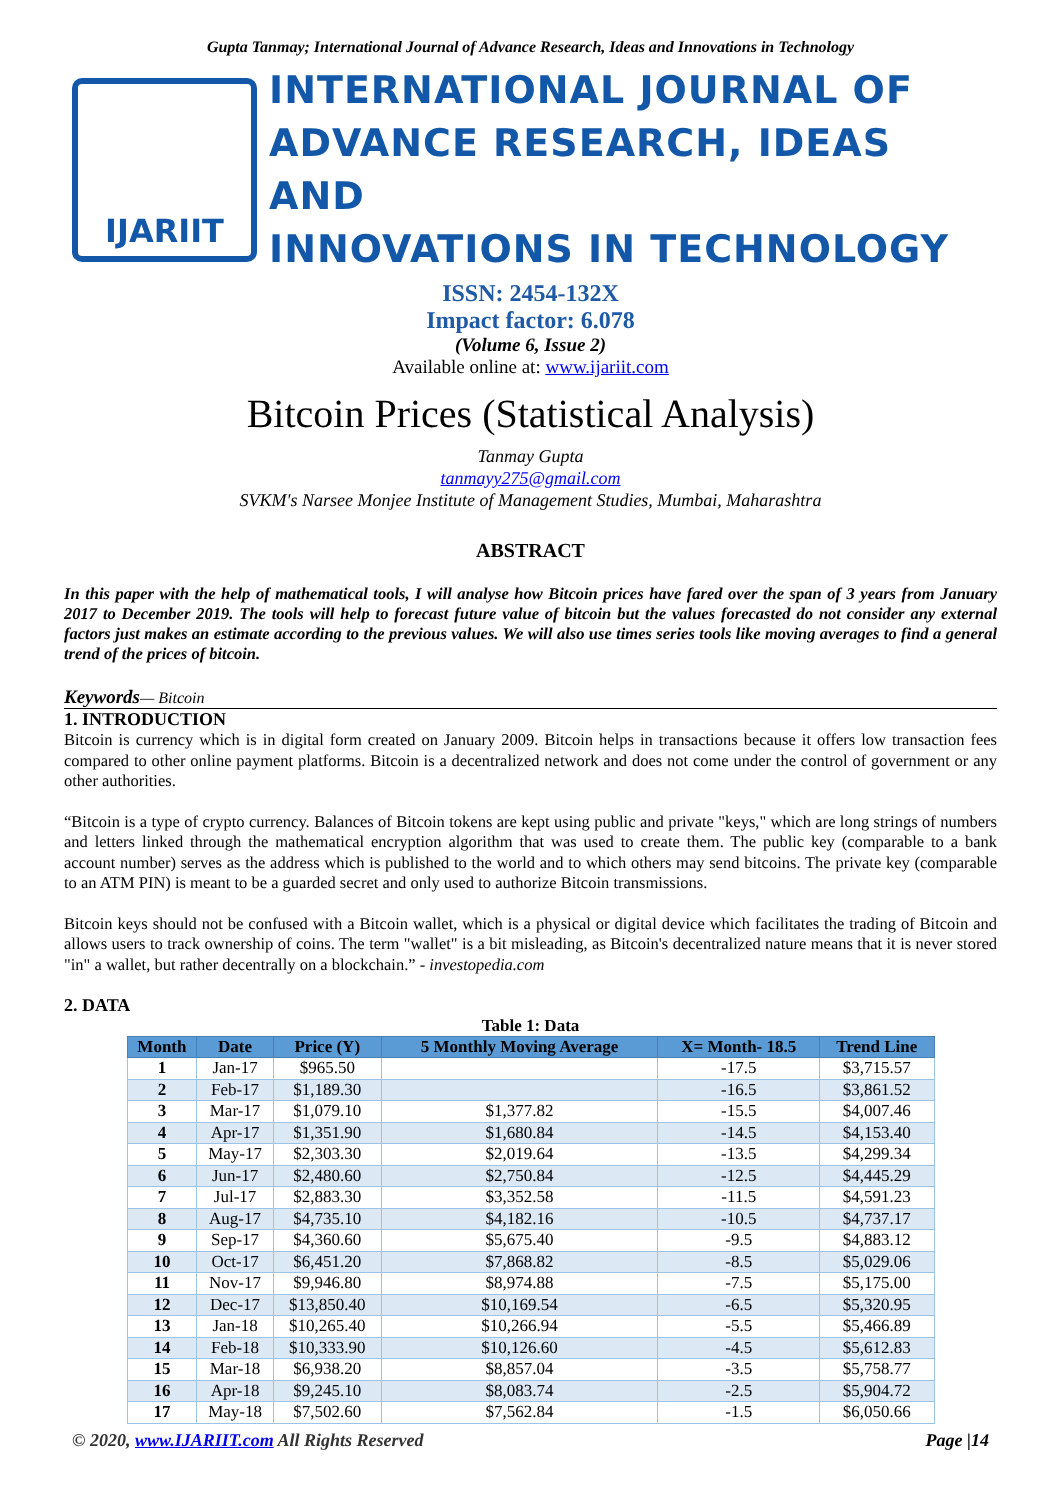Gupta Tanmay; International Journal of Advance Research, Ideas and Innovations in Technology
IJARIIT
INTERNATIONAL JOURNAL OF
ADVANCE RESEARCH, IDEAS AND
INNOVATIONS IN TECHNOLOGY
ISSN: 2454-132X
Impact factor: 6.078
(Volume 6, Issue 2)
Available online at: www.ijariit.com
Bitcoin Prices (Statistical Analysis)
Tanmay Gupta
tanmayy275@gmail.com
SVKM's Narsee Monjee Institute of Management Studies, Mumbai, Maharashtra
ABSTRACT
In this paper with the help of mathematical tools, I will analyse how Bitcoin prices have fared over the span of 3 years from January 2017 to December 2019. The tools will help to forecast future value of bitcoin but the values forecasted do not consider any external factors just makes an estimate according to the previous values. We will also use times series tools like moving averages to find a general trend of the prices of bitcoin.
Keywords— Bitcoin
1. INTRODUCTION
Bitcoin is currency which is in digital form created on January 2009. Bitcoin helps in transactions because it offers low transaction fees compared to other online payment platforms. Bitcoin is a decentralized network and does not come under the control of government or any other authorities.
“Bitcoin is a type of crypto currency. Balances of Bitcoin tokens are kept using public and private "keys," which are long strings of numbers and letters linked through the mathematical encryption algorithm that was used to create them. The public key (comparable to a bank account number) serves as the address which is published to the world and to which others may send bitcoins. The private key (comparable to an ATM PIN) is meant to be a guarded secret and only used to authorize Bitcoin transmissions.
Bitcoin keys should not be confused with a Bitcoin wallet, which is a physical or digital device which facilitates the trading of Bitcoin and allows users to track ownership of coins. The term "wallet" is a bit misleading, as Bitcoin's decentralized nature means that it is never stored "in" a wallet, but rather decentrally on a blockchain.” - investopedia.com
2. DATA
Table 1: Data
| Month | Date | Price (Y) | 5 Monthly Moving Average | X= Month- 18.5 | Trend Line |
| --- | --- | --- | --- | --- | --- |
| 1 | Jan-17 | $965.50 | | -17.5 | $3,715.57 |
| 2 | Feb-17 | $1,189.30 | | -16.5 | $3,861.52 |
| 3 | Mar-17 | $1,079.10 | $1,377.82 | -15.5 | $4,007.46 |
| 4 | Apr-17 | $1,351.90 | $1,680.84 | -14.5 | $4,153.40 |
| 5 | May-17 | $2,303.30 | $2,019.64 | -13.5 | $4,299.34 |
| 6 | Jun-17 | $2,480.60 | $2,750.84 | -12.5 | $4,445.29 |
| 7 | Jul-17 | $2,883.30 | $3,352.58 | -11.5 | $4,591.23 |
| 8 | Aug-17 | $4,735.10 | $4,182.16 | -10.5 | $4,737.17 |
| 9 | Sep-17 | $4,360.60 | $5,675.40 | -9.5 | $4,883.12 |
| 10 | Oct-17 | $6,451.20 | $7,868.82 | -8.5 | $5,029.06 |
| 11 | Nov-17 | $9,946.80 | $8,974.88 | -7.5 | $5,175.00 |
| 12 | Dec-17 | $13,850.40 | $10,169.54 | -6.5 | $5,320.95 |
| 13 | Jan-18 | $10,265.40 | $10,266.94 | -5.5 | $5,466.89 |
| 14 | Feb-18 | $10,333.90 | $10,126.60 | -4.5 | $5,612.83 |
| 15 | Mar-18 | $6,938.20 | $8,857.04 | -3.5 | $5,758.77 |
| 16 | Apr-18 | $9,245.10 | $8,083.74 | -2.5 | $5,904.72 |
| 17 | May-18 | $7,502.60 | $7,562.84 | -1.5 | $6,050.66 |
© 2020, www.IJARIIT.com All Rights Reserved Page |14